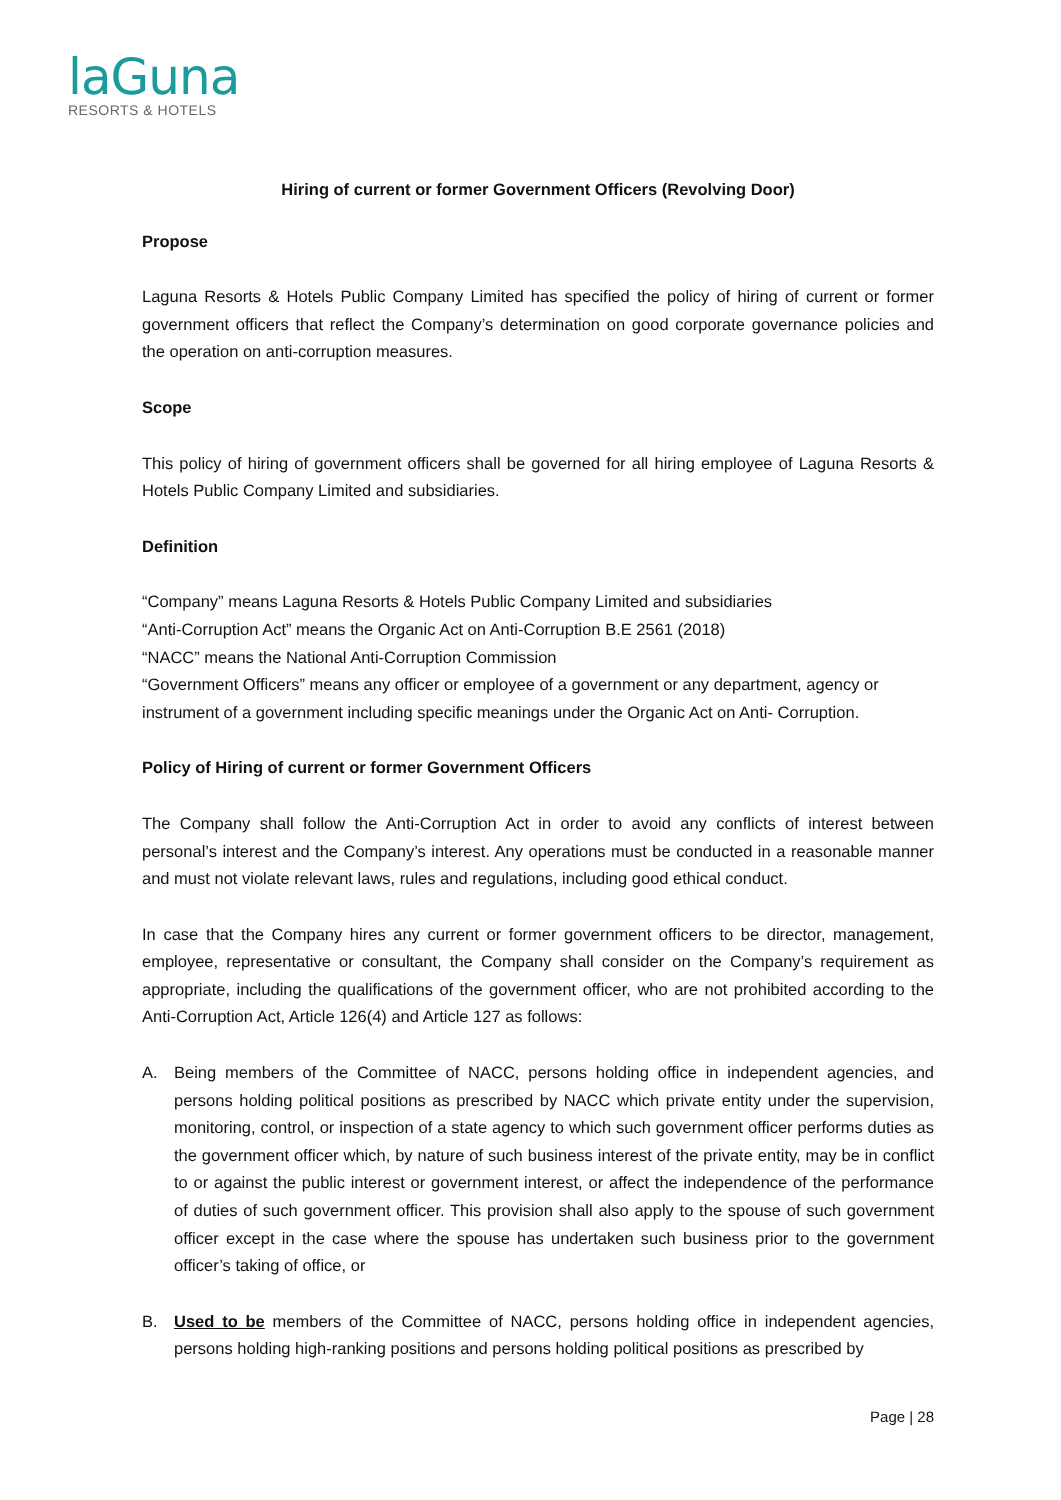laGuna
RESORTS & HOTELS
Hiring of current or former Government Officers (Revolving Door)
Propose
Laguna Resorts & Hotels Public Company Limited has specified the policy of hiring of current or former government officers that reflect the Company’s determination on good corporate governance policies and the operation on anti-corruption measures.
Scope
This policy of hiring of government officers shall be governed for all hiring employee of Laguna Resorts & Hotels Public Company Limited and subsidiaries.
Definition
“Company” means Laguna Resorts & Hotels Public Company Limited and subsidiaries
“Anti-Corruption Act” means the Organic Act on Anti-Corruption B.E 2561 (2018)
“NACC” means the National Anti-Corruption Commission
“Government Officers” means any officer or employee of a government or any department, agency or instrument of a government including specific meanings under the Organic Act on Anti- Corruption.
Policy of Hiring of current or former Government Officers
The Company shall follow the Anti-Corruption Act in order to avoid any conflicts of interest between personal’s interest and the Company’s interest. Any operations must be conducted in a reasonable manner and must not violate relevant laws, rules and regulations, including good ethical conduct.
In case that the Company hires any current or former government officers to be director, management, employee, representative or consultant, the Company shall consider on the Company’s requirement as appropriate, including the qualifications of the government officer, who are not prohibited according to the Anti-Corruption Act, Article 126(4) and Article 127 as follows:
A. Being members of the Committee of NACC, persons holding office in independent agencies, and persons holding political positions as prescribed by NACC which private entity under the supervision, monitoring, control, or inspection of a state agency to which such government officer performs duties as the government officer which, by nature of such business interest of the private entity, may be in conflict to or against the public interest or government interest, or affect the independence of the performance of duties of such government officer. This provision shall also apply to the spouse of such government officer except in the case where the spouse has undertaken such business prior to the government officer’s taking of office, or
B. Used to be members of the Committee of NACC, persons holding office in independent agencies, persons holding high-ranking positions and persons holding political positions as prescribed by
Page | 28